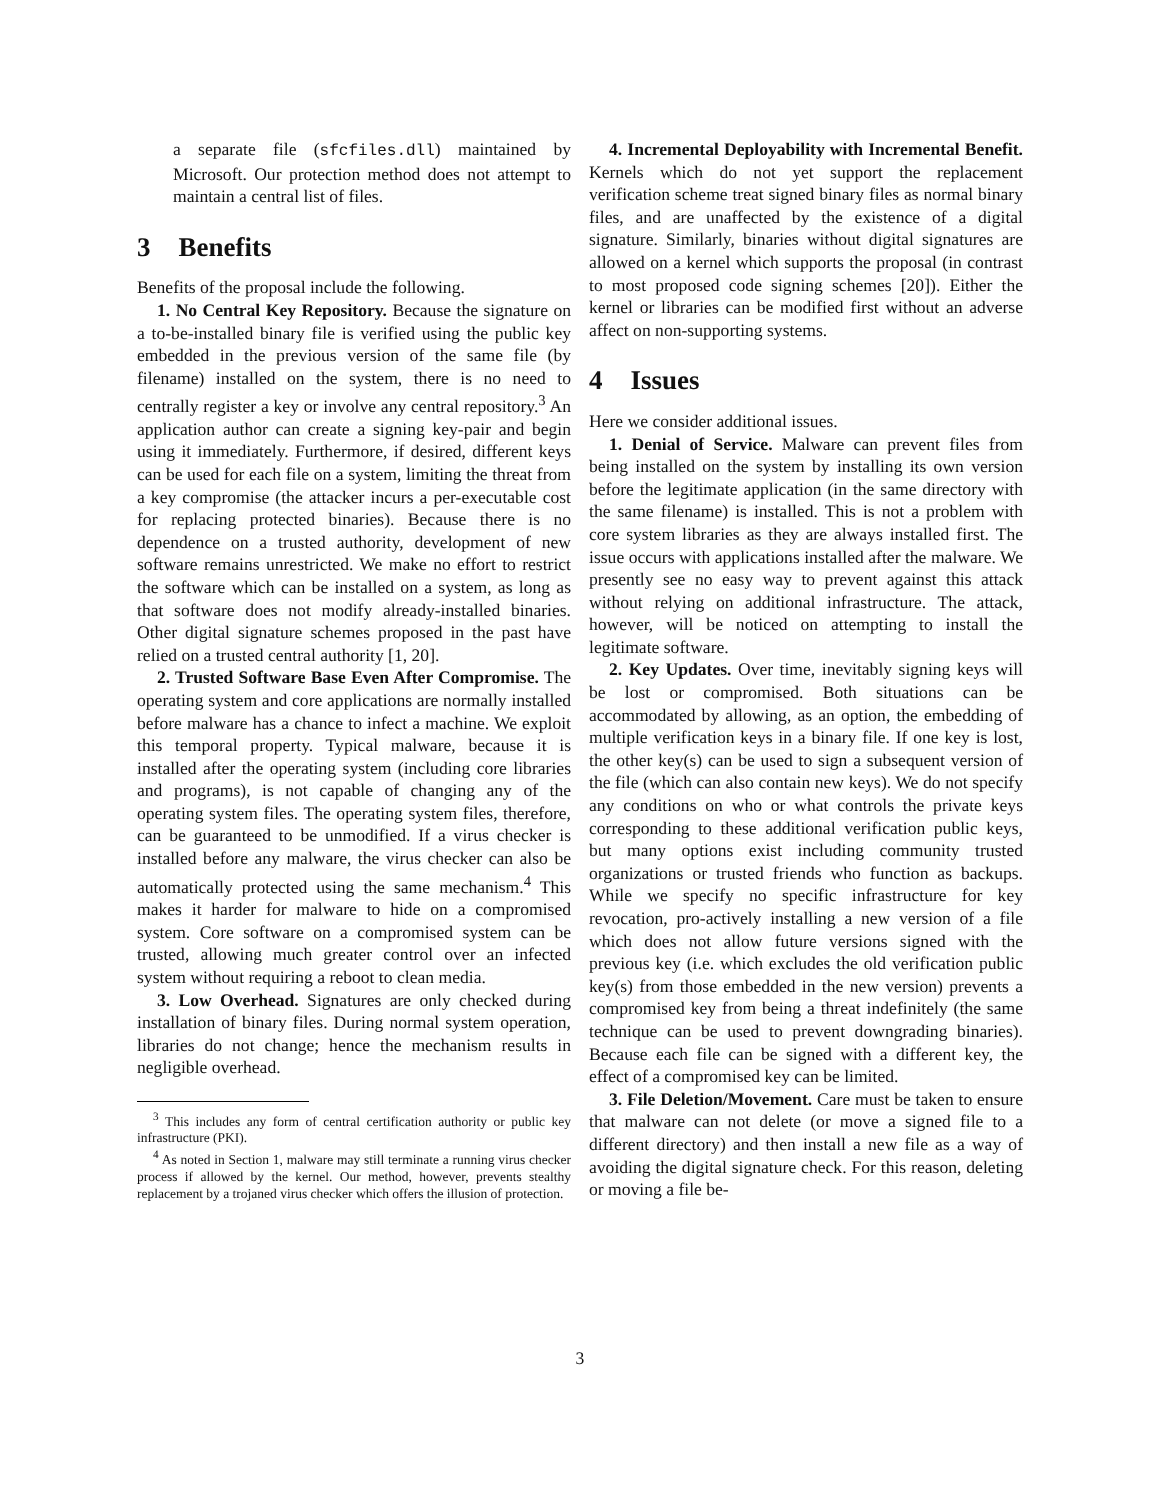a separate file (sfcfiles.dll) maintained by Microsoft. Our protection method does not attempt to maintain a central list of files.
3 Benefits
Benefits of the proposal include the following.
1. No Central Key Repository. Because the signature on a to-be-installed binary file is verified using the public key embedded in the previous version of the same file (by filename) installed on the system, there is no need to centrally register a key or involve any central repository.<sup>3</sup> An application author can create a signing key-pair and begin using it immediately. Furthermore, if desired, different keys can be used for each file on a system, limiting the threat from a key compromise (the attacker incurs a per-executable cost for replacing protected binaries). Because there is no dependence on a trusted authority, development of new software remains unrestricted. We make no effort to restrict the software which can be installed on a system, as long as that software does not modify already-installed binaries. Other digital signature schemes proposed in the past have relied on a trusted central authority [1, 20].
2. Trusted Software Base Even After Compromise. The operating system and core applications are normally installed before malware has a chance to infect a machine. We exploit this temporal property. Typical malware, because it is installed after the operating system (including core libraries and programs), is not capable of changing any of the operating system files. The operating system files, therefore, can be guaranteed to be unmodified. If a virus checker is installed before any malware, the virus checker can also be automatically protected using the same mechanism.<sup>4</sup> This makes it harder for malware to hide on a compromised system. Core software on a compromised system can be trusted, allowing much greater control over an infected system without requiring a reboot to clean media.
3. Low Overhead. Signatures are only checked during installation of binary files. During normal system operation, libraries do not change; hence the mechanism results in negligible overhead.
<sup>3</sup> This includes any form of central certification authority or public key infrastructure (PKI).
<sup>4</sup> As noted in Section 1, malware may still terminate a running virus checker process if allowed by the kernel. Our method, however, prevents stealthy replacement by a trojaned virus checker which offers the illusion of protection.
4. Incremental Deployability with Incremental Benefit. Kernels which do not yet support the replacement verification scheme treat signed binary files as normal binary files, and are unaffected by the existence of a digital signature. Similarly, binaries without digital signatures are allowed on a kernel which supports the proposal (in contrast to most proposed code signing schemes [20]). Either the kernel or libraries can be modified first without an adverse affect on non-supporting systems.
4 Issues
Here we consider additional issues.
1. Denial of Service. Malware can prevent files from being installed on the system by installing its own version before the legitimate application (in the same directory with the same filename) is installed. This is not a problem with core system libraries as they are always installed first. The issue occurs with applications installed after the malware. We presently see no easy way to prevent against this attack without relying on additional infrastructure. The attack, however, will be noticed on attempting to install the legitimate software.
2. Key Updates. Over time, inevitably signing keys will be lost or compromised. Both situations can be accommodated by allowing, as an option, the embedding of multiple verification keys in a binary file. If one key is lost, the other key(s) can be used to sign a subsequent version of the file (which can also contain new keys). We do not specify any conditions on who or what controls the private keys corresponding to these additional verification public keys, but many options exist including community trusted organizations or trusted friends who function as backups. While we specify no specific infrastructure for key revocation, pro-actively installing a new version of a file which does not allow future versions signed with the previous key (i.e. which excludes the old verification public key(s) from those embedded in the new version) prevents a compromised key from being a threat indefinitely (the same technique can be used to prevent downgrading binaries). Because each file can be signed with a different key, the effect of a compromised key can be limited.
3. File Deletion/Movement. Care must be taken to ensure that malware can not delete (or move a signed file to a different directory) and then install a new file as a way of avoiding the digital signature check. For this reason, deleting or moving a file be-
3